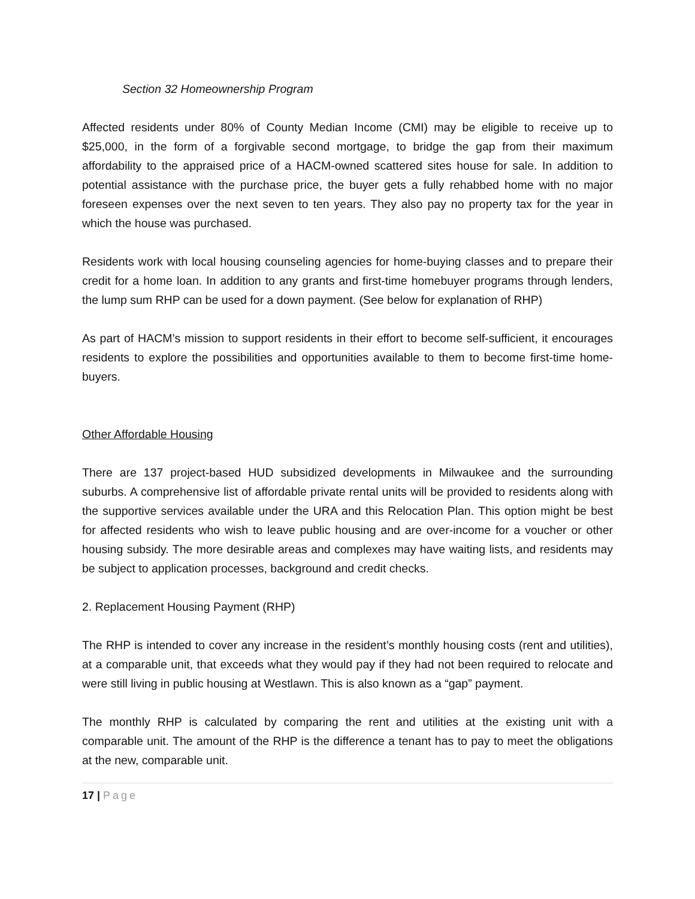Section 32 Homeownership Program
Affected residents under 80% of County Median Income (CMI) may be eligible to receive up to $25,000, in the form of a forgivable second mortgage, to bridge the gap from their maximum affordability to the appraised price of a HACM-owned scattered sites house for sale. In addition to potential assistance with the purchase price, the buyer gets a fully rehabbed home with no major foreseen expenses over the next seven to ten years. They also pay no property tax for the year in which the house was purchased.
Residents work with local housing counseling agencies for home-buying classes and to prepare their credit for a home loan. In addition to any grants and first-time homebuyer programs through lenders, the lump sum RHP can be used for a down payment. (See below for explanation of RHP)
As part of HACM’s mission to support residents in their effort to become self-sufficient, it encourages residents to explore the possibilities and opportunities available to them to become first-time home-buyers.
Other Affordable Housing
There are 137 project-based HUD subsidized developments in Milwaukee and the surrounding suburbs. A comprehensive list of affordable private rental units will be provided to residents along with the supportive services available under the URA and this Relocation Plan. This option might be best for affected residents who wish to leave public housing and are over-income for a voucher or other housing subsidy. The more desirable areas and complexes may have waiting lists, and residents may be subject to application processes, background and credit checks.
2. Replacement Housing Payment (RHP)
The RHP is intended to cover any increase in the resident’s monthly housing costs (rent and utilities), at a comparable unit, that exceeds what they would pay if they had not been required to relocate and were still living in public housing at Westlawn. This is also known as a “gap” payment.
The monthly RHP is calculated by comparing the rent and utilities at the existing unit with a comparable unit. The amount of the RHP is the difference a tenant has to pay to meet the obligations at the new, comparable unit.
17 | Page